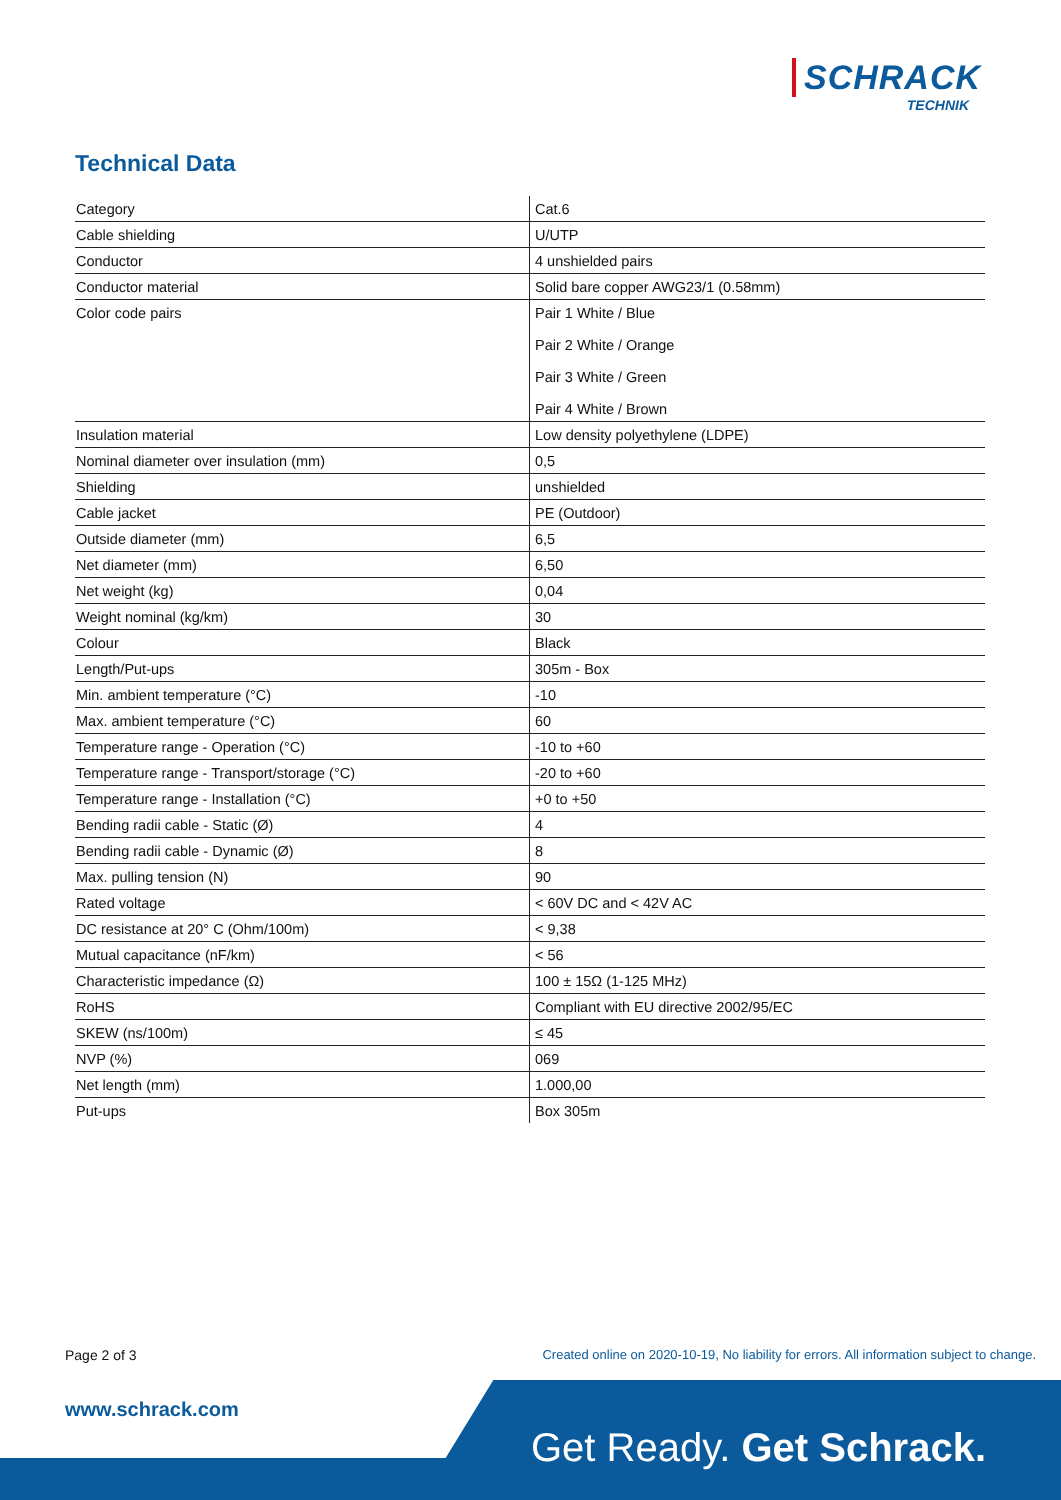SCHRACK
TECHNIK
Technical Data
| Category | Cat.6 |
| Cable shielding | U/UTP |
| Conductor | 4 unshielded pairs |
| Conductor material | Solid bare copper AWG23/1 (0.58mm) |
| Color code pairs | Pair 1 White / Blue Pair 2 White / Orange Pair 3 White / Green Pair 4 White / Brown |
| Insulation material | Low density polyethylene (LDPE) |
| Nominal diameter over insulation (mm) | 0,5 |
| Shielding | unshielded |
| Cable jacket | PE (Outdoor) |
| Outside diameter (mm) | 6,5 |
| Net diameter (mm) | 6,50 |
| Net weight (kg) | 0,04 |
| Weight nominal (kg/km) | 30 |
| Colour | Black |
| Length/Put-ups | 305m - Box |
| Min. ambient temperature (°C) | -10 |
| Max. ambient temperature (°C) | 60 |
| Temperature range - Operation (°C) | -10 to +60 |
| Temperature range - Transport/storage (°C) | -20 to +60 |
| Temperature range - Installation (°C) | +0 to +50 |
| Bending radii cable - Static (Ø) | 4 |
| Bending radii cable - Dynamic (Ø) | 8 |
| Max. pulling tension (N) | 90 |
| Rated voltage | < 60V DC and < 42V AC |
| DC resistance at 20° C (Ohm/100m) | < 9,38 |
| Mutual capacitance (nF/km) | < 56 |
| Characteristic impedance (Ω) | 100 ± 15Ω (1-125 MHz) |
| RoHS | Compliant with EU directive 2002/95/EC |
| SKEW (ns/100m) | ≤ 45 |
| NVP (%) | 069 |
| Net length (mm) | 1.000,00 |
| Put-ups | Box 305m |
Page 2 of 3
Created online on 2020-10-19, No liability for errors. All information subject to change.
www.schrack.com
Get Ready. Get Schrack.